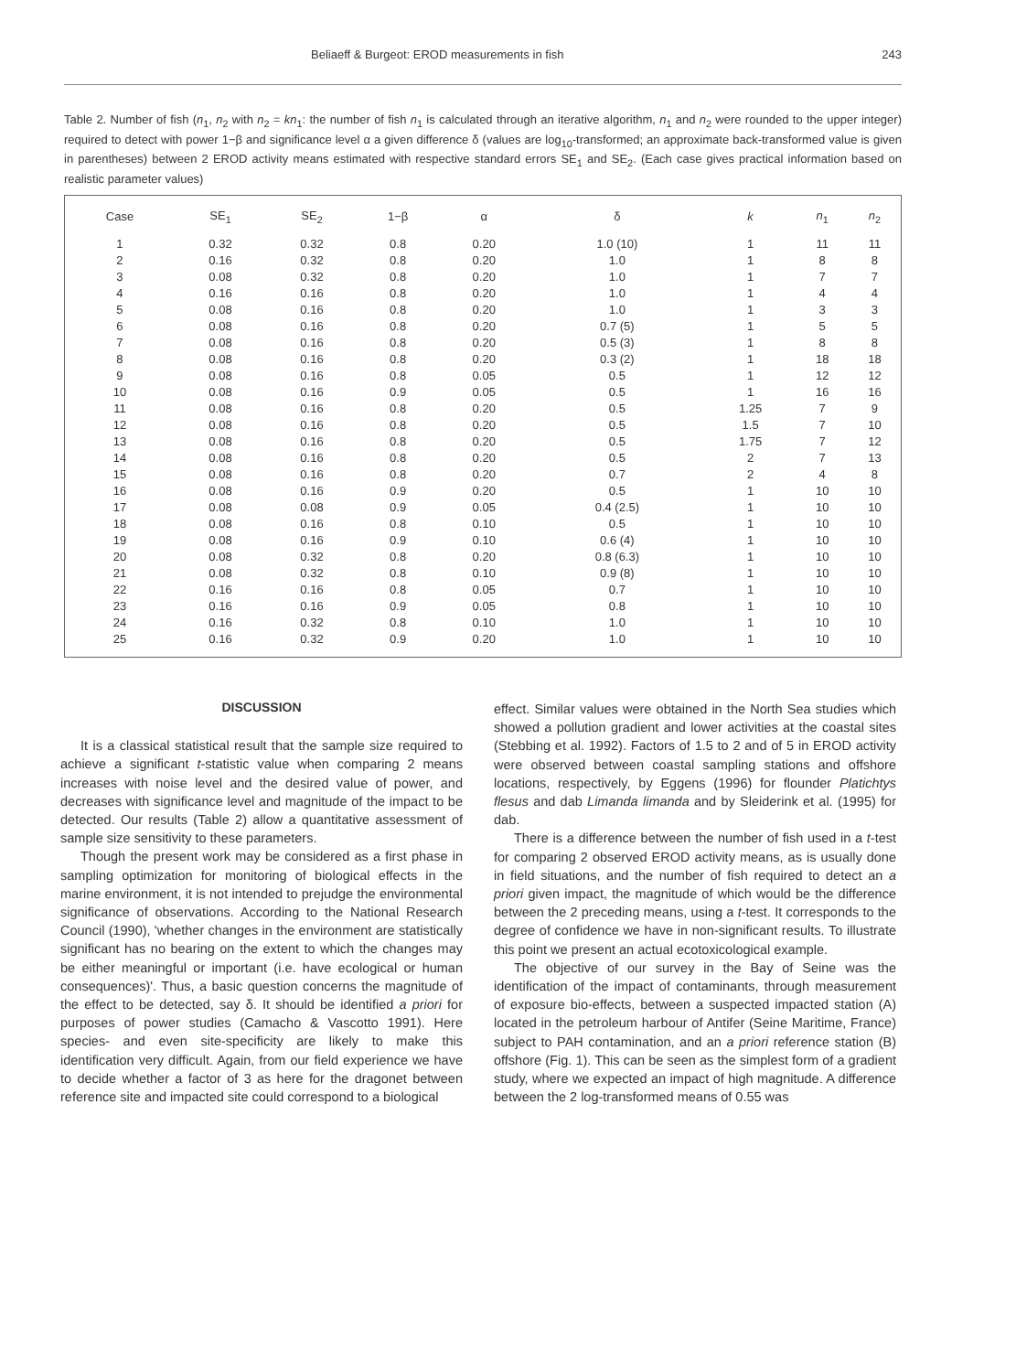Beliaeff & Burgeot: EROD measurements in fish 243
Table 2. Number of fish (n<sub>1</sub>, n<sub>2</sub> with n<sub>2</sub> = kn<sub>1</sub>: the number of fish n<sub>1</sub> is calculated through an iterative algorithm, n<sub>1</sub> and n<sub>2</sub> were rounded to the upper integer) required to detect with power 1−β and significance level α a given difference δ (values are log<sub>10</sub>-transformed; an approximate back-transformed value is given in parentheses) between 2 EROD activity means estimated with respective standard errors SE<sub>1</sub> and SE<sub>2</sub>. (Each case gives practical information based on realistic parameter values)
| Case | SE<sub>1</sub> | SE<sub>2</sub> | 1−β | α | δ | k | n<sub>1</sub> | n<sub>2</sub> |
| --- | --- | --- | --- | --- | --- | --- | --- | --- |
| 1 | 0.32 | 0.32 | 0.8 | 0.20 | 1.0 (10) | 1 | 11 | 11 |
| 2 | 0.16 | 0.32 | 0.8 | 0.20 | 1.0 | 1 | 8 | 8 |
| 3 | 0.08 | 0.32 | 0.8 | 0.20 | 1.0 | 1 | 7 | 7 |
| 4 | 0.16 | 0.16 | 0.8 | 0.20 | 1.0 | 1 | 4 | 4 |
| 5 | 0.08 | 0.16 | 0.8 | 0.20 | 1.0 | 1 | 3 | 3 |
| 6 | 0.08 | 0.16 | 0.8 | 0.20 | 0.7 (5) | 1 | 5 | 5 |
| 7 | 0.08 | 0.16 | 0.8 | 0.20 | 0.5 (3) | 1 | 8 | 8 |
| 8 | 0.08 | 0.16 | 0.8 | 0.20 | 0.3 (2) | 1 | 18 | 18 |
| 9 | 0.08 | 0.16 | 0.8 | 0.05 | 0.5 | 1 | 12 | 12 |
| 10 | 0.08 | 0.16 | 0.9 | 0.05 | 0.5 | 1 | 16 | 16 |
| 11 | 0.08 | 0.16 | 0.8 | 0.20 | 0.5 | 1.25 | 7 | 9 |
| 12 | 0.08 | 0.16 | 0.8 | 0.20 | 0.5 | 1.5 | 7 | 10 |
| 13 | 0.08 | 0.16 | 0.8 | 0.20 | 0.5 | 1.75 | 7 | 12 |
| 14 | 0.08 | 0.16 | 0.8 | 0.20 | 0.5 | 2 | 7 | 13 |
| 15 | 0.08 | 0.16 | 0.8 | 0.20 | 0.7 | 2 | 4 | 8 |
| 16 | 0.08 | 0.16 | 0.9 | 0.20 | 0.5 | 1 | 10 | 10 |
| 17 | 0.08 | 0.08 | 0.9 | 0.05 | 0.4 (2.5) | 1 | 10 | 10 |
| 18 | 0.08 | 0.16 | 0.8 | 0.10 | 0.5 | 1 | 10 | 10 |
| 19 | 0.08 | 0.16 | 0.9 | 0.10 | 0.6 (4) | 1 | 10 | 10 |
| 20 | 0.08 | 0.32 | 0.8 | 0.20 | 0.8 (6.3) | 1 | 10 | 10 |
| 21 | 0.08 | 0.32 | 0.8 | 0.10 | 0.9 (8) | 1 | 10 | 10 |
| 22 | 0.16 | 0.16 | 0.8 | 0.05 | 0.7 | 1 | 10 | 10 |
| 23 | 0.16 | 0.16 | 0.9 | 0.05 | 0.8 | 1 | 10 | 10 |
| 24 | 0.16 | 0.32 | 0.8 | 0.10 | 1.0 | 1 | 10 | 10 |
| 25 | 0.16 | 0.32 | 0.9 | 0.20 | 1.0 | 1 | 10 | 10 |
DISCUSSION
It is a classical statistical result that the sample size required to achieve a significant t-statistic value when comparing 2 means increases with noise level and the desired value of power, and decreases with significance level and magnitude of the impact to be detected. Our results (Table 2) allow a quantitative assessment of sample size sensitivity to these parameters.
Though the present work may be considered as a first phase in sampling optimization for monitoring of biological effects in the marine environment, it is not intended to prejudge the environmental significance of observations. According to the National Research Council (1990), 'whether changes in the environment are statistically significant has no bearing on the extent to which the changes may be either meaningful or important (i.e. have ecological or human consequences)'. Thus, a basic question concerns the magnitude of the effect to be detected, say δ. It should be identified a priori for purposes of power studies (Camacho & Vascotto 1991). Here species- and even site-specificity are likely to make this identification very difficult. Again, from our field experience we have to decide whether a factor of 3 as here for the dragonet between reference site and impacted site could correspond to a biological
effect. Similar values were obtained in the North Sea studies which showed a pollution gradient and lower activities at the coastal sites (Stebbing et al. 1992). Factors of 1.5 to 2 and of 5 in EROD activity were observed between coastal sampling stations and offshore locations, respectively, by Eggens (1996) for flounder Platichtys flesus and dab Limanda limanda and by Sleiderink et al. (1995) for dab.
There is a difference between the number of fish used in a t-test for comparing 2 observed EROD activity means, as is usually done in field situations, and the number of fish required to detect an a priori given impact, the magnitude of which would be the difference between the 2 preceding means, using a t-test. It corresponds to the degree of confidence we have in non-significant results. To illustrate this point we present an actual ecotoxicological example.
The objective of our survey in the Bay of Seine was the identification of the impact of contaminants, through measurement of exposure bio-effects, between a suspected impacted station (A) located in the petroleum harbour of Antifer (Seine Maritime, France) subject to PAH contamination, and an a priori reference station (B) offshore (Fig. 1). This can be seen as the simplest form of a gradient study, where we expected an impact of high magnitude. A difference between the 2 log-transformed means of 0.55 was